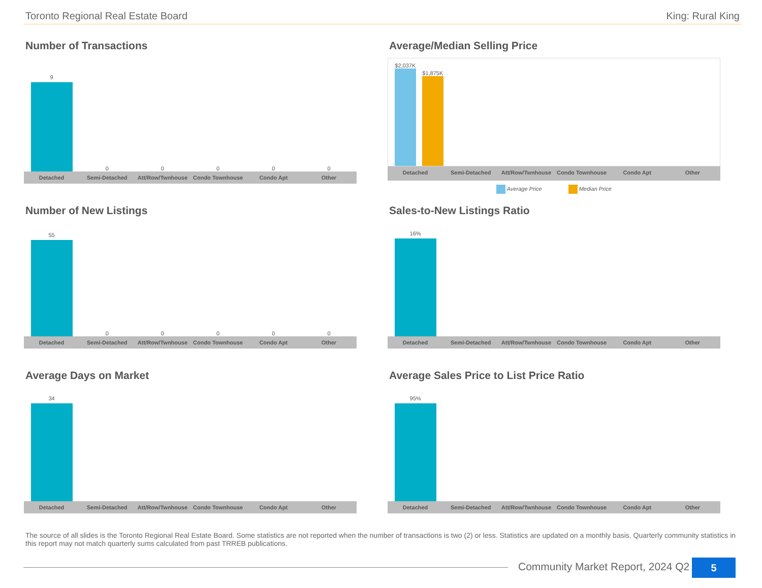Toronto Regional Real Estate Board King: Rural King
Number of Transactions
9
0
0
0
0
0
Detached Semi-Detached Att/Row/Twnhouse Condo Townhouse Condo Apt Other
Average/Median Selling Price
$2,037K
$1,875K
Detached Semi-Detached Att/Row/Twnhouse Condo Townhouse Condo Apt Other
Average Price Median Price
Number of New Listings
55
0
0
0
0
0
Detached Semi-Detached Att/Row/Twnhouse Condo Townhouse Condo Apt Other
Sales-to-New Listings Ratio
16%
Detached Semi-Detached Att/Row/Twnhouse Condo Townhouse Condo Apt Other
Average Days on Market
34
Detached Semi-Detached Att/Row/Twnhouse Condo Townhouse Condo Apt Other
Average Sales Price to List Price Ratio
95%
Detached Semi-Detached Att/Row/Twnhouse Condo Townhouse Condo Apt Other
The source of all slides is the Toronto Regional Real Estate Board. Some statistics are not reported when the number of transactions is two (2) or less. Statistics are updated on a monthly basis. Quarterly community statistics in this report may not match quarterly sums calculated from past TRREB publications.
Community Market Report, 2024 Q2
5